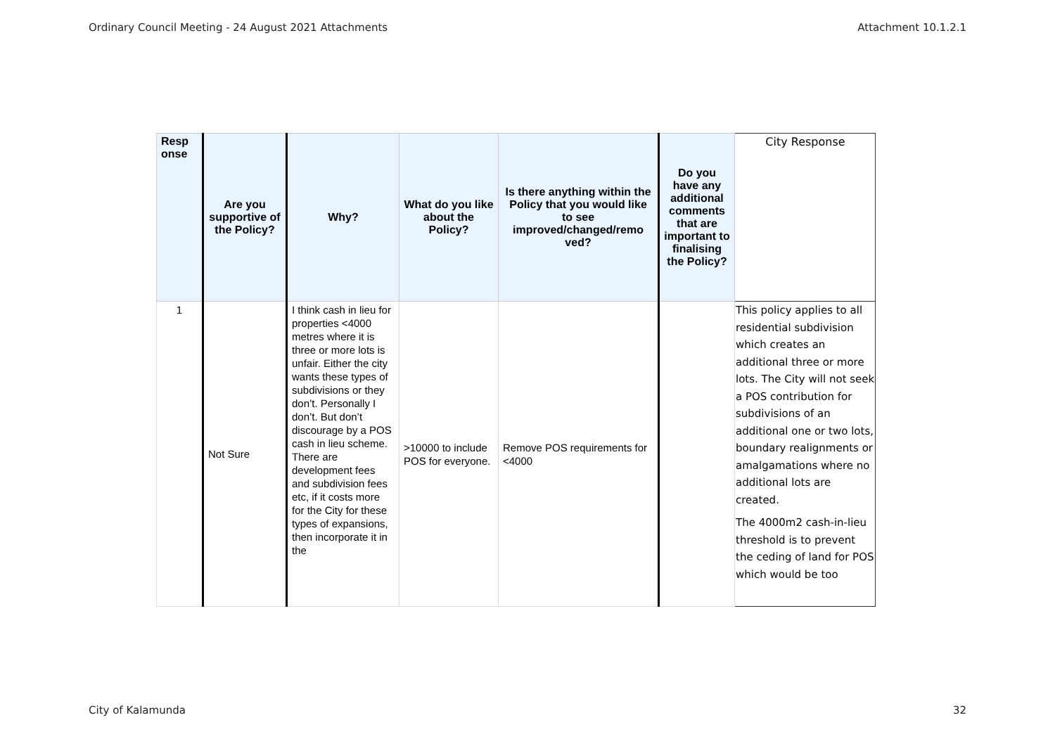Ordinary Council Meeting - 24 August 2021 Attachments Attachment 10.1.2.1
| Resp onse | Are you supportive of the Policy? | Why? | What do you like about the Policy? | Is there anything within the Policy that you would like to see improved/changed/remo ved? | Do you have any additional comments that are important to finalising the Policy? | City Response |
| --- | --- | --- | --- | --- | --- | --- |
| 1 | Not Sure | I think cash in lieu for properties <4000 metres where it is three or more lots is unfair. Either the city wants these types of subdivisions or they don’t. Personally I don’t. But don’t discourage by a POS cash in lieu scheme. There are development fees and subdivision fees etc, if it costs more for the City for these types of expansions, then incorporate it in the | >10000 to include POS for everyone. | Remove POS requirements for <4000 | | This policy applies to all residential subdivision which creates an additional three or more lots. The City will not seek a POS contribution for subdivisions of an additional one or two lots, boundary realignments or amalgamations where no additional lots are created. The 4000m2 cash-in-lieu threshold is to prevent the ceding of land for POS which would be too |
City of Kalamunda 32